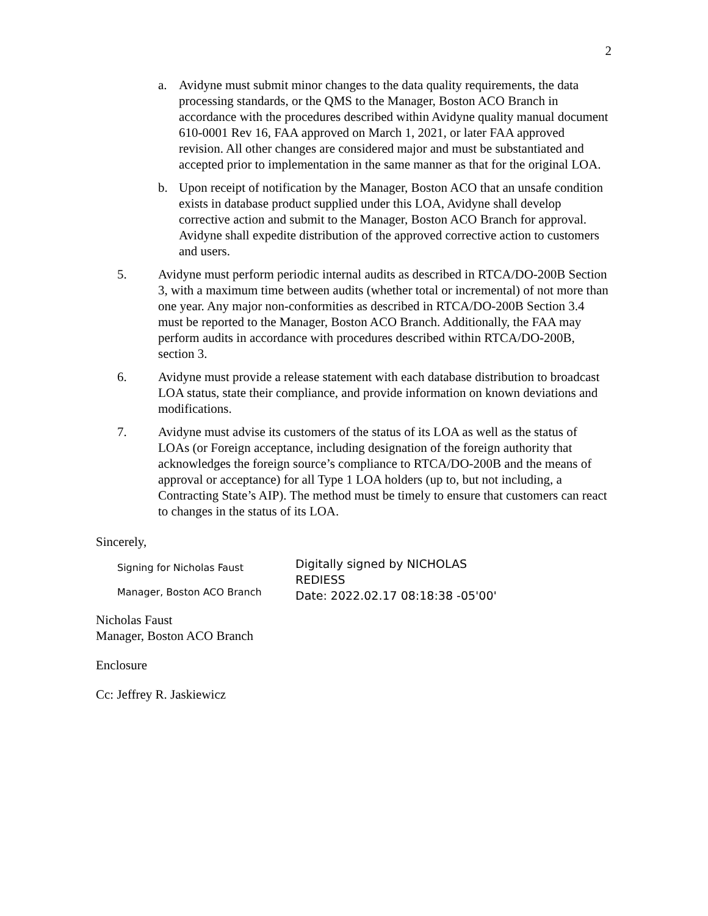2
a. Avidyne must submit minor changes to the data quality requirements, the data processing standards, or the QMS to the Manager, Boston ACO Branch in accordance with the procedures described within Avidyne quality manual document 610-0001 Rev 16, FAA approved on March 1, 2021, or later FAA approved revision. All other changes are considered major and must be substantiated and accepted prior to implementation in the same manner as that for the original LOA.
b. Upon receipt of notification by the Manager, Boston ACO that an unsafe condition exists in database product supplied under this LOA, Avidyne shall develop corrective action and submit to the Manager, Boston ACO Branch for approval. Avidyne shall expedite distribution of the approved corrective action to customers and users.
5. Avidyne must perform periodic internal audits as described in RTCA/DO-200B Section 3, with a maximum time between audits (whether total or incremental) of not more than one year. Any major non-conformities as described in RTCA/DO-200B Section 3.4 must be reported to the Manager, Boston ACO Branch. Additionally, the FAA may perform audits in accordance with procedures described within RTCA/DO-200B, section 3.
6. Avidyne must provide a release statement with each database distribution to broadcast LOA status, state their compliance, and provide information on known deviations and modifications.
7. Avidyne must advise its customers of the status of its LOA as well as the status of LOAs (or Foreign acceptance, including designation of the foreign authority that acknowledges the foreign source’s compliance to RTCA/DO-200B and the means of approval or acceptance) for all Type 1 LOA holders (up to, but not including, a Contracting State’s AIP). The method must be timely to ensure that customers can react to changes in the status of its LOA.
Sincerely,
Signing for Nicholas Faust
Manager, Boston ACO Branch
Digitally signed by NICHOLAS
REDIESS
Date: 2022.02.17 08:18:38 -05'00'
Nicholas Faust
Manager, Boston ACO Branch
Enclosure
Cc: Jeffrey R. Jaskiewicz